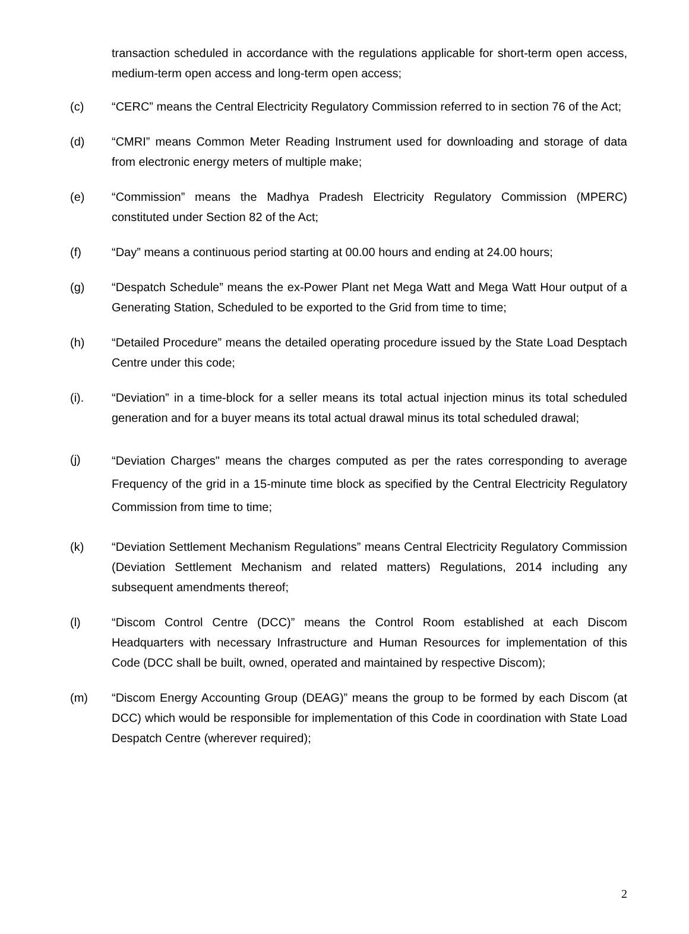transaction scheduled in accordance with the regulations applicable for short-term open access, medium-term open access and long-term open access;
(c) “CERC” means the Central Electricity Regulatory Commission referred to in section 76 of the Act;
(d) “CMRI” means Common Meter Reading Instrument used for downloading and storage of data from electronic energy meters of multiple make;
(e) “Commission” means the Madhya Pradesh Electricity Regulatory Commission (MPERC) constituted under Section 82 of the Act;
(f) “Day” means a continuous period starting at 00.00 hours and ending at 24.00 hours;
(g) “Despatch Schedule” means the ex-Power Plant net Mega Watt and Mega Watt Hour output of a Generating Station, Scheduled to be exported to the Grid from time to time;
(h) “Detailed Procedure” means the detailed operating procedure issued by the State Load Desptach Centre under this code;
(i). “Deviation” in a time-block for a seller means its total actual injection minus its total scheduled generation and for a buyer means its total actual drawal minus its total scheduled drawal;
(j)
“Deviation Charges" means the charges computed as per the rates corresponding to average Frequency of the grid in a 15-minute time block as specified by the Central Electricity Regulatory Commission from time to time;
(k) “Deviation Settlement Mechanism Regulations” means Central Electricity Regulatory Commission (Deviation Settlement Mechanism and related matters) Regulations, 2014 including any subsequent amendments thereof;
(l) “Discom Control Centre (DCC)” means the Control Room established at each Discom Headquarters with necessary Infrastructure and Human Resources for implementation of this Code (DCC shall be built, owned, operated and maintained by respective Discom);
(m) “Discom Energy Accounting Group (DEAG)” means the group to be formed by each Discom (at DCC) which would be responsible for implementation of this Code in coordination with State Load Despatch Centre (wherever required);
2